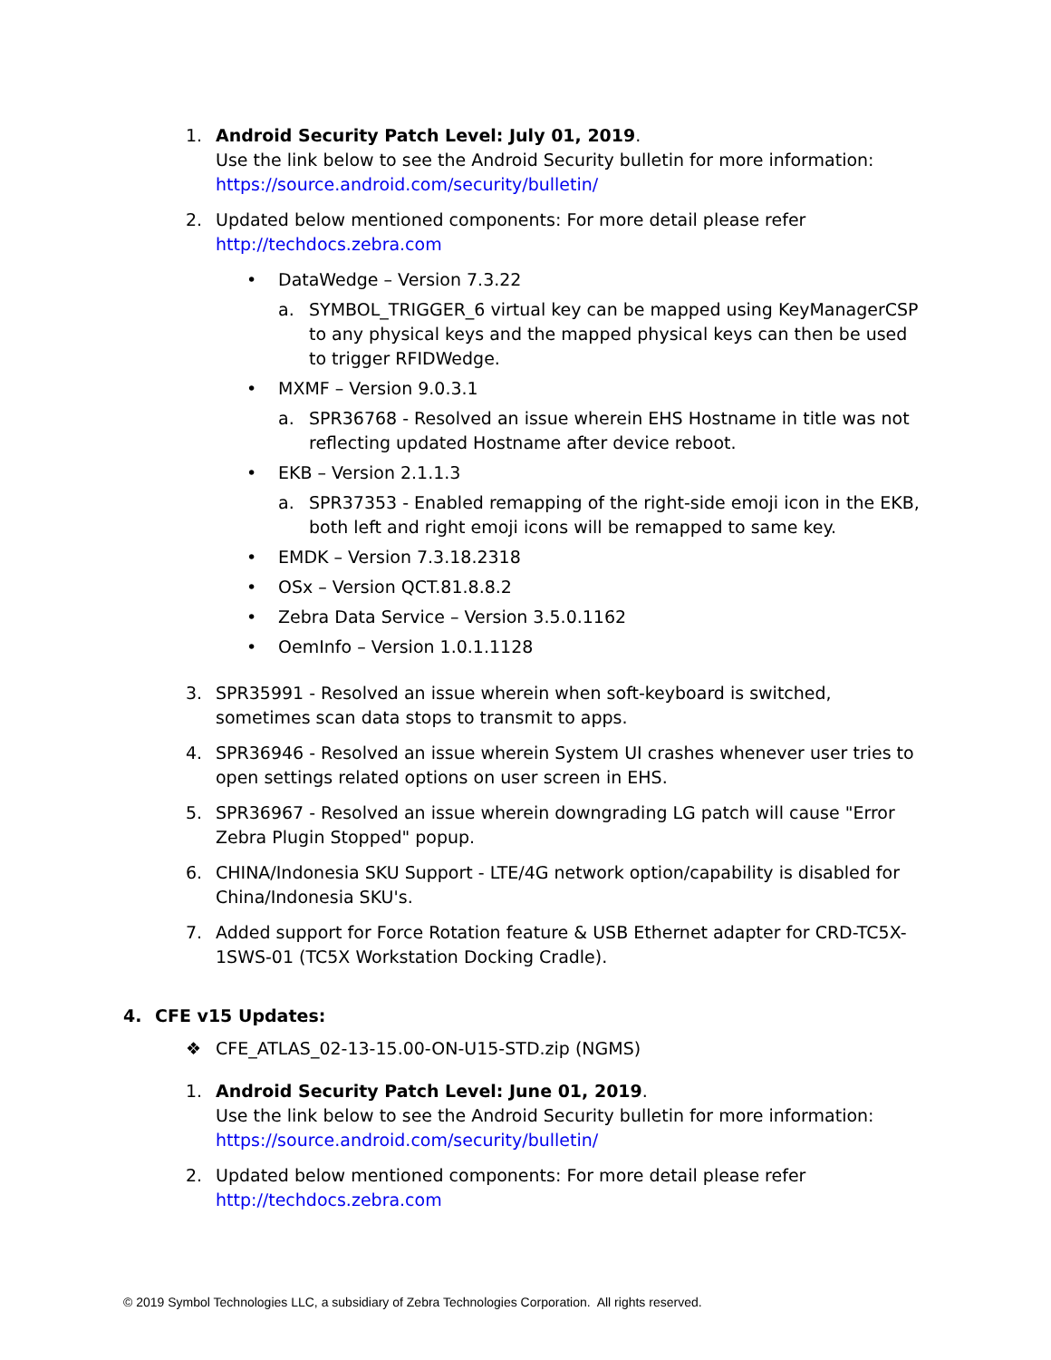1. Android Security Patch Level: July 01, 2019.
Use the link below to see the Android Security bulletin for more information:
https://source.android.com/security/bulletin/
2. Updated below mentioned components: For more detail please refer http://techdocs.zebra.com
• DataWedge – Version 7.3.22
a. SYMBOL_TRIGGER_6 virtual key can be mapped using KeyManagerCSP to any physical keys and the mapped physical keys can then be used to trigger RFIDWedge.
• MXMF – Version 9.0.3.1
a. SPR36768 - Resolved an issue wherein EHS Hostname in title was not reflecting updated Hostname after device reboot.
• EKB – Version 2.1.1.3
a. SPR37353 - Enabled remapping of the right-side emoji icon in the EKB, both left and right emoji icons will be remapped to same key.
• EMDK – Version 7.3.18.2318
• OSx – Version QCT.81.8.8.2
• Zebra Data Service – Version 3.5.0.1162
• OemInfo – Version 1.0.1.1128
3. SPR35991 - Resolved an issue wherein when soft-keyboard is switched, sometimes scan data stops to transmit to apps.
4. SPR36946 - Resolved an issue wherein System UI crashes whenever user tries to open settings related options on user screen in EHS.
5. SPR36967 - Resolved an issue wherein downgrading LG patch will cause "Error Zebra Plugin Stopped" popup.
6. CHINA/Indonesia SKU Support - LTE/4G network option/capability is disabled for China/Indonesia SKU's.
7. Added support for Force Rotation feature & USB Ethernet adapter for CRD-TC5X-1SWS-01 (TC5X Workstation Docking Cradle).
4. CFE v15 Updates:
❖ CFE_ATLAS_02-13-15.00-ON-U15-STD.zip (NGMS)
1. Android Security Patch Level: June 01, 2019.
Use the link below to see the Android Security bulletin for more information:
https://source.android.com/security/bulletin/
2. Updated below mentioned components: For more detail please refer http://techdocs.zebra.com
© 2019 Symbol Technologies LLC, a subsidiary of Zebra Technologies Corporation. All rights reserved.